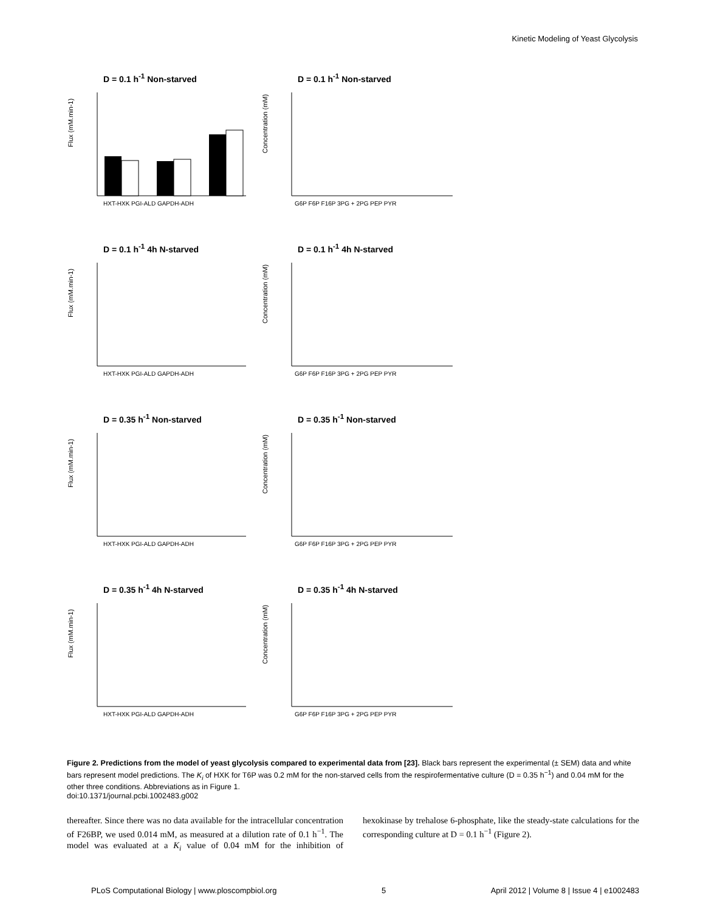Kinetic Modeling of Yeast Glycolysis
D = 0.1 h<sup>-1</sup> Non-starved
Flux (mM.min-1)
HXT-HXK PGI-ALD GAPDH-ADH
D = 0.1 h<sup>-1</sup> Non-starved
Concentration (mM)
G6P F6P F16P 3PG + 2PG PEP PYR
D = 0.1 h<sup>-1</sup> 4h N-starved
Flux (mM.min-1)
HXT-HXK PGI-ALD GAPDH-ADH
D = 0.1 h<sup>-1</sup> 4h N-starved
Concentration (mM)
G6P F6P F16P 3PG + 2PG PEP PYR
D = 0.35 h<sup>-1</sup> Non-starved
Flux (mM.min-1)
HXT-HXK PGI-ALD GAPDH-ADH
D = 0.35 h<sup>-1</sup> Non-starved
Concentration (mM)
G6P F6P F16P 3PG + 2PG PEP PYR
D = 0.35 h<sup>-1</sup> 4h N-starved
Flux (mM.min-1)
HXT-HXK PGI-ALD GAPDH-ADH
D = 0.35 h<sup>-1</sup> 4h N-starved
Concentration (mM)
G6P F6P F16P 3PG + 2PG PEP PYR
Figure 2. Predictions from the model of yeast glycolysis compared to experimental data from [23]. Black bars represent the experimental (± SEM) data and white bars represent model predictions. The K<sub>i</sub> of HXK for T6P was 0.2 mM for the non-starved cells from the respirofermentative culture (D = 0.35 h<sup>−1</sup>) and 0.04 mM for the other three conditions. Abbreviations as in Figure 1.
doi:10.1371/journal.pcbi.1002483.g002
thereafter. Since there was no data available for the intracellular concentration of F26BP, we used 0.014 mM, as measured at a dilution rate of 0.1 h<sup>−1</sup>. The model was evaluated at a K<sub>i</sub> value of 0.04 mM for the inhibition of hexokinase by trehalose 6-phosphate, like the steady-state calculations for the corresponding culture at D = 0.1 h<sup>−1</sup> (Figure 2).
PLoS Computational Biology | www.ploscompbiol.org 5 April 2012 | Volume 8 | Issue 4 | e1002483